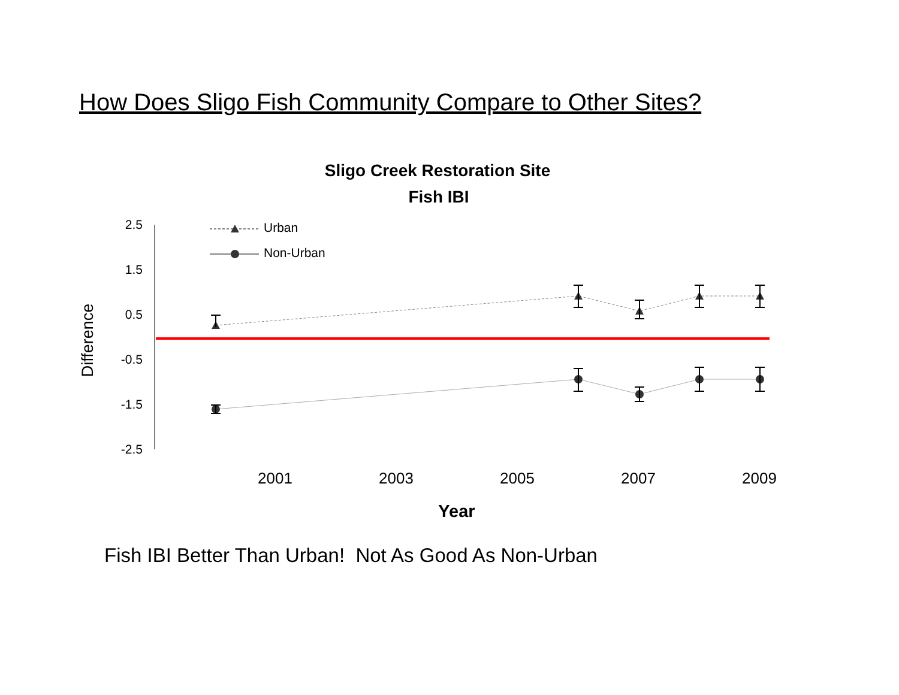How Does Sligo Fish Community Compare to Other Sites?
Sligo Creek Restoration Site
Fish IBI
2.5
1.5
0.5
-0.5
-1.5
-2.5
Difference
Urban
Non-Urban
2001
2003
2005
2007
2009
Year
Fish IBI Better Than Urban! Not As Good As Non-Urban